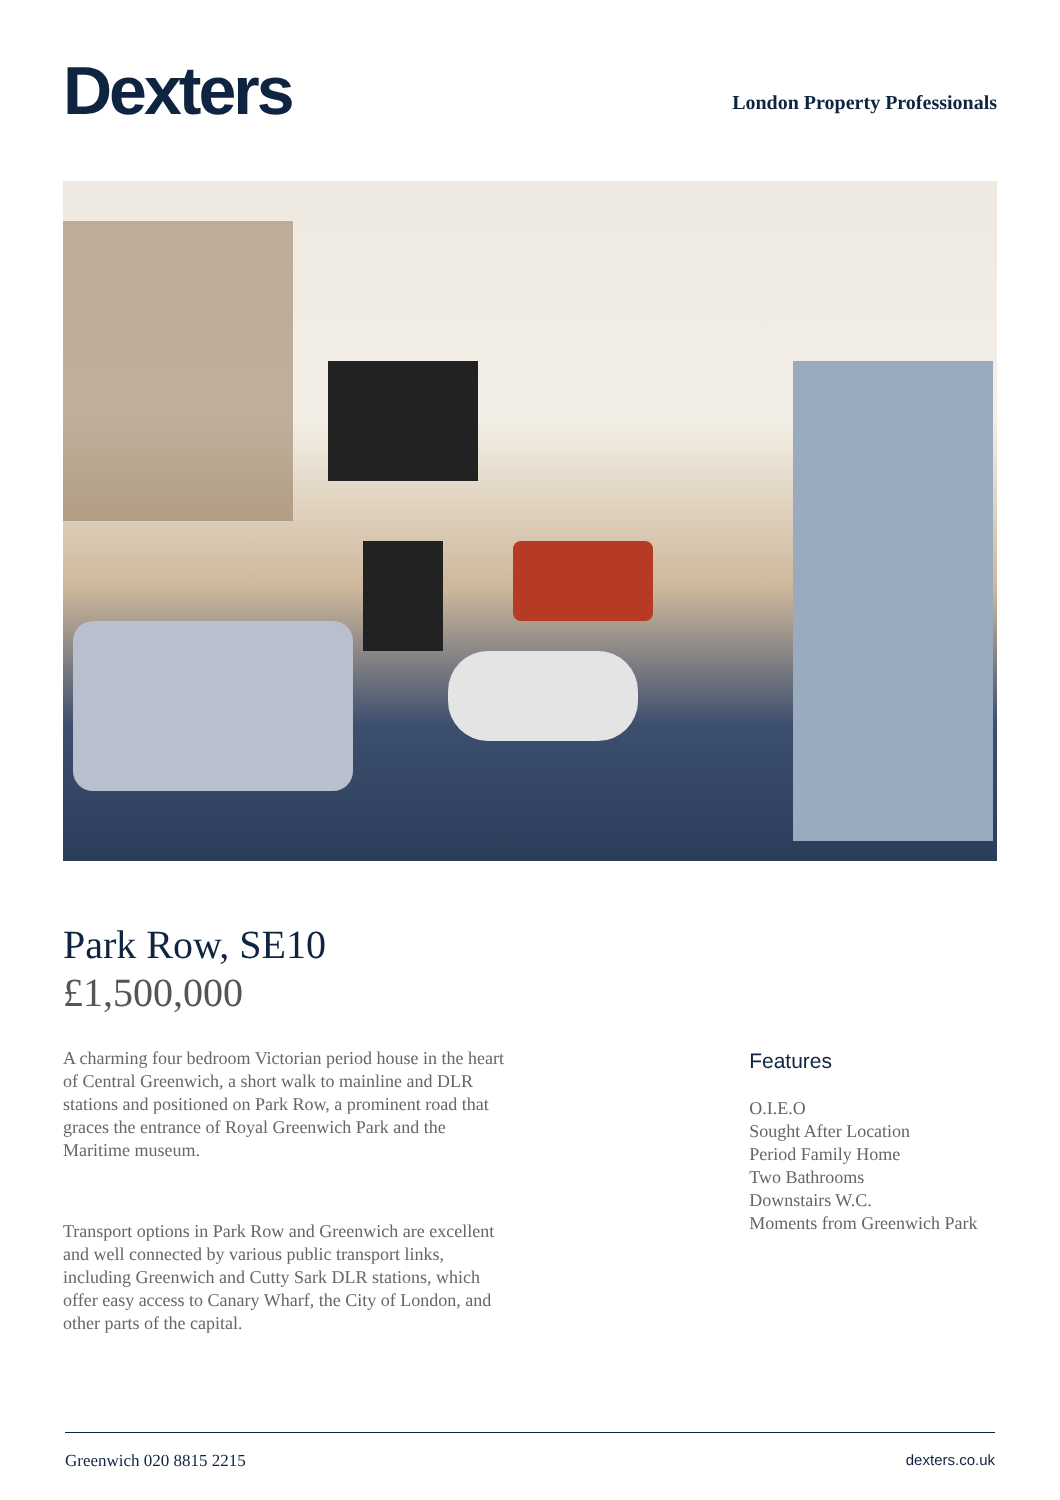Dexters
London Property Professionals
Park Row, SE10
£1,500,000
A charming four bedroom Victorian period house in the heart of Central Greenwich, a short walk to mainline and DLR stations and positioned on Park Row, a prominent road that graces the entrance of Royal Greenwich Park and the Maritime museum.
Transport options in Park Row and Greenwich are excellent and well connected by various public transport links, including Greenwich and Cutty Sark DLR stations, which offer easy access to Canary Wharf, the City of London, and other parts of the capital.
Features
O.I.E.O
Sought After Location
Period Family Home
Two Bathrooms
Downstairs W.C.
Moments from Greenwich Park
Greenwich 020 8815 2215 dexters.co.uk